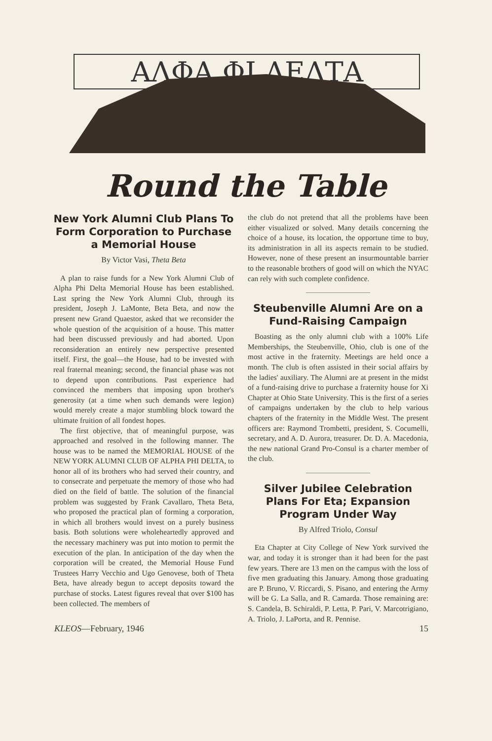ΑΛΦΑ ΦΙ ΔΕΛΤΑ
Round the Table
New York Alumni Club Plans To Form Corporation to Purchase a Memorial House
By Victor Vasi, Theta Beta
A plan to raise funds for a New York Alumni Club of Alpha Phi Delta Memorial House has been established. Last spring the New York Alumni Club, through its president, Joseph J. LaMonte, Beta Beta, and now the present new Grand Quaestor, asked that we reconsider the whole question of the acquisition of a house. This matter had been discussed previously and had aborted. Upon reconsideration an entirely new perspective presented itself. First, the goal—the House, had to be invested with real fraternal meaning; second, the financial phase was not to depend upon contributions. Past experience had convinced the members that imposing upon brother's generosity (at a time when such demands were legion) would merely create a major stumbling block toward the ultimate fruition of all fondest hopes.
The first objective, that of meaningful purpose, was approached and resolved in the following manner. The house was to be named the MEMORIAL HOUSE of the NEW YORK ALUMNI CLUB OF ALPHA PHI DELTA, to honor all of its brothers who had served their country, and to consecrate and perpetuate the memory of those who had died on the field of battle. The solution of the financial problem was suggested by Frank Cavallaro, Theta Beta, who proposed the practical plan of forming a corporation, in which all brothers would invest on a purely business basis. Both solutions were wholeheartedly approved and the necessary machinery was put into motion to permit the execution of the plan. In anticipation of the day when the corporation will be created, the Memorial House Fund Trustees Harry Vecchio and Ugo Genovese, both of Theta Beta, have already begun to accept deposits toward the purchase of stocks. Latest figures reveal that over $100 has been collected. The members of
the club do not pretend that all the problems have been either visualized or solved. Many details concerning the choice of a house, its location, the opportune time to buy, its administration in all its aspects remain to be studied. However, none of these present an insurmountable barrier to the reasonable brothers of good will on which the NYAC can rely with such complete confidence.
Steubenville Alumni Are on a Fund-Raising Campaign
Boasting as the only alumni club with a 100% Life Memberships, the Steubenville, Ohio, club is one of the most active in the fraternity. Meetings are held once a month. The club is often assisted in their social affairs by the ladies' auxiliary. The Alumni are at present in the midst of a fund-raising drive to purchase a fraternity house for Xi Chapter at Ohio State University. This is the first of a series of campaigns undertaken by the club to help various chapters of the fraternity in the Middle West. The present officers are: Raymond Trombetti, president, S. Cocumelli, secretary, and A. D. Aurora, treasurer. Dr. D. A. Macedonia, the new national Grand Pro-Consul is a charter member of the club.
Silver Jubilee Celebration Plans For Eta; Expansion Program Under Way
By Alfred Triolo, Consul
Eta Chapter at City College of New York survived the war, and today it is stronger than it had been for the past few years. There are 13 men on the campus with the loss of five men graduating this January. Among those graduating are P. Bruno, V. Riccardi, S. Pisano, and entering the Army will be G. La Salla, and R. Camarda. Those remaining are: S. Candela, B. Schiraldi, P. Letta, P. Pari, V. Marcotrigiano, A. Triolo, J. LaPorta, and R. Pennise.
KLEOS—February, 1946 15